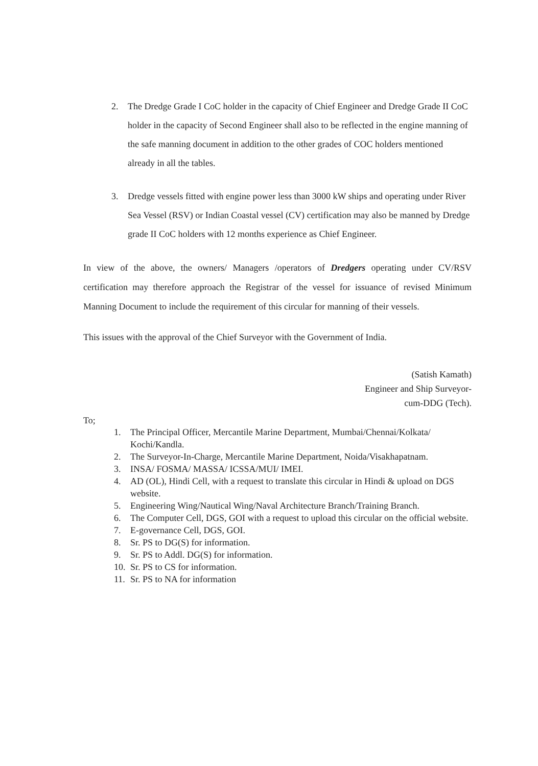2. The Dredge Grade I CoC holder in the capacity of Chief Engineer and Dredge Grade II CoC holder in the capacity of Second Engineer shall also to be reflected in the engine manning of the safe manning document in addition to the other grades of COC holders mentioned already in all the tables.
3. Dredge vessels fitted with engine power less than 3000 kW ships and operating under River Sea Vessel (RSV) or Indian Coastal vessel (CV) certification may also be manned by Dredge grade II CoC holders with 12 months experience as Chief Engineer.
In view of the above, the owners/ Managers /operators of Dredgers operating under CV/RSV certification may therefore approach the Registrar of the vessel for issuance of revised Minimum Manning Document to include the requirement of this circular for manning of their vessels.
This issues with the approval of the Chief Surveyor with the Government of India.
(Satish Kamath)
Engineer and Ship Surveyor-
cum-DDG (Tech).
To;
1. The Principal Officer, Mercantile Marine Department, Mumbai/Chennai/Kolkata/ Kochi/Kandla.
2. The Surveyor-In-Charge, Mercantile Marine Department, Noida/Visakhapatnam.
3. INSA/ FOSMA/ MASSA/ ICSSA/MUI/ IMEI.
4. AD (OL), Hindi Cell, with a request to translate this circular in Hindi & upload on DGS website.
5. Engineering Wing/Nautical Wing/Naval Architecture Branch/Training Branch.
6. The Computer Cell, DGS, GOI with a request to upload this circular on the official website.
7. E-governance Cell, DGS, GOI.
8. Sr. PS to DG(S) for information.
9. Sr. PS to Addl. DG(S) for information.
10.
Sr. PS to CS for information.
11.
Sr. PS to NA for information